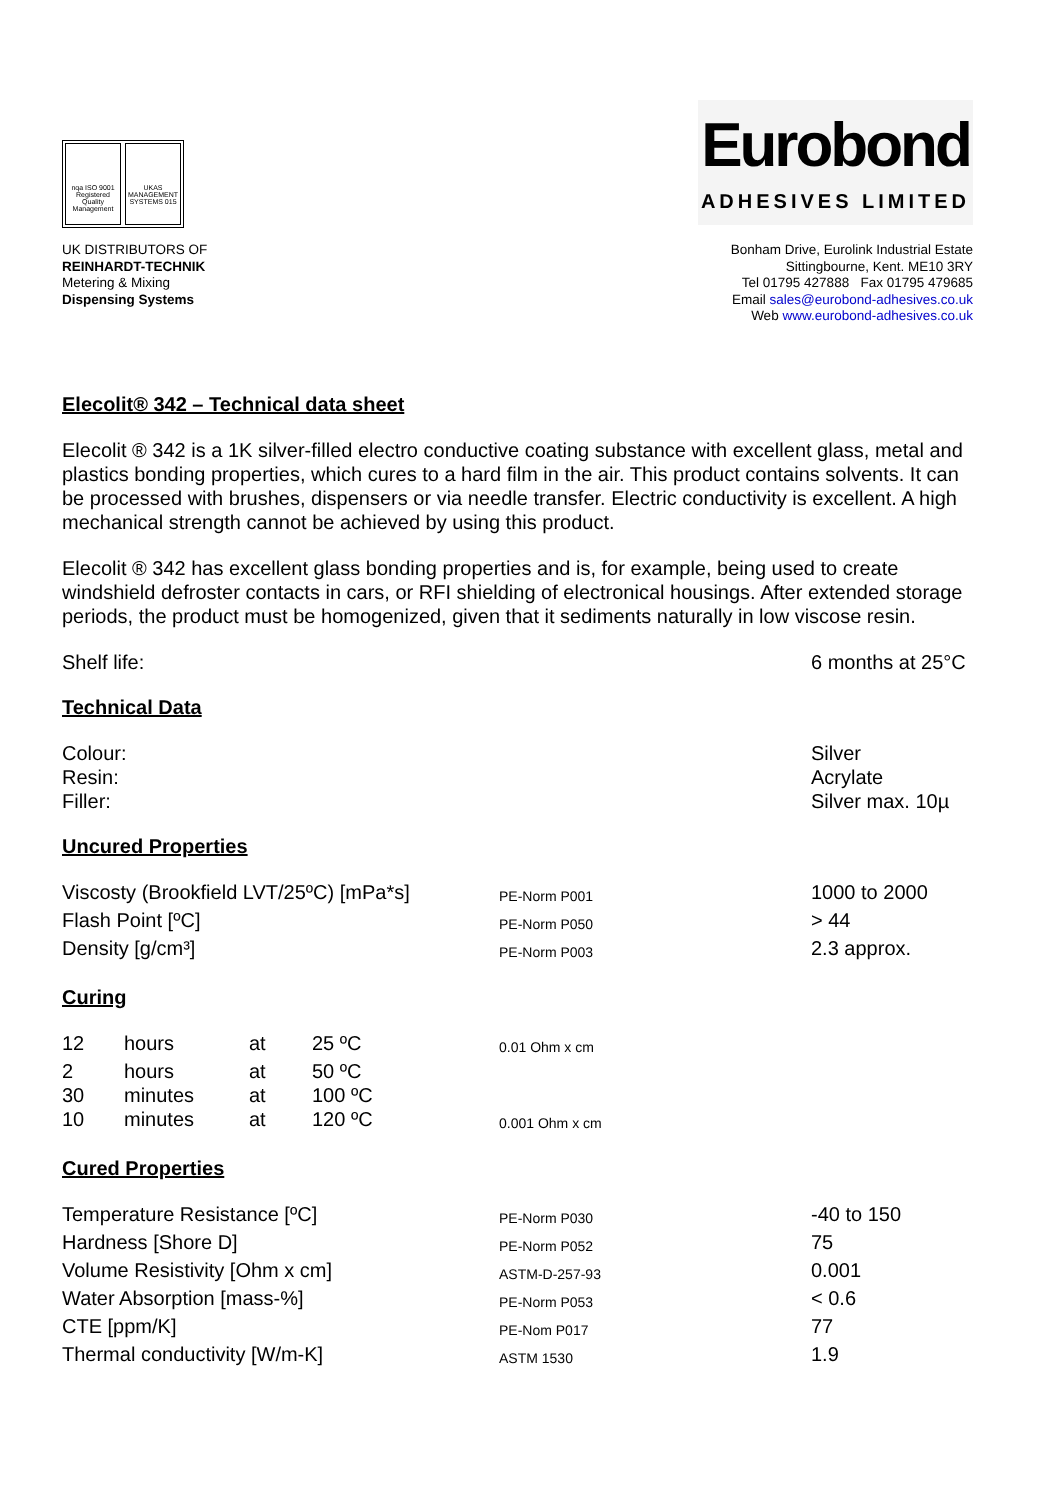nqa ISO 9001 Registered Quality Management
UKAS MANAGEMENT SYSTEMS 015
Eurobond
ADHESIVES LIMITED
UK DISTRIBUTORS OF
REINHARDT-TECHNIK
Metering & Mixing
Dispensing Systems
Bonham Drive, Eurolink Industrial Estate
Sittingbourne, Kent. ME10 3RY
Tel 01795 427888 Fax 01795 479685
Email sales@eurobond-adhesives.co.uk
Web www.eurobond-adhesives.co.uk
Elecolit® 342 – Technical data sheet
Elecolit ® 342 is a 1K silver-filled electro conductive coating substance with excellent glass, metal and plastics bonding properties, which cures to a hard film in the air. This product contains solvents. It can be processed with brushes, dispensers or via needle transfer. Electric conductivity is excellent. A high mechanical strength cannot be achieved by using this product.
Elecolit ® 342 has excellent glass bonding properties and is, for example, being used to create windshield defroster contacts in cars, or RFI shielding of electronical housings. After extended storage periods, the product must be homogenized, given that it sediments naturally in low viscose resin.
| Shelf life: | 6 months at 25°C |
Technical Data
| Colour: | Silver |
| Resin: | Acrylate |
| Filler: | Silver max. 10µ |
Uncured Properties
| Viscosty (Brookfield LVT/25ºC) [mPa*s] | PE-Norm P001 | 1000 to 2000 |
| Flash Point [ºC] | PE-Norm P050 | > 44 |
| Density [g/cm³] | PE-Norm P003 | 2.3 approx. |
Curing
| 12 | hours | at | 25 ºC | 0.01 Ohm x cm |
| 2 | hours | at | 50 ºC | |
| 30 | minutes | at | 100 ºC | |
| 10 | minutes | at | 120 ºC | 0.001 Ohm x cm |
Cured Properties
| Temperature Resistance [ºC] | PE-Norm P030 | -40 to 150 |
| Hardness [Shore D] | PE-Norm P052 | 75 |
| Volume Resistivity [Ohm x cm] | ASTM-D-257-93 | 0.001 |
| Water Absorption [mass-%] | PE-Norm P053 | < 0.6 |
| CTE [ppm/K] | PE-Nom P017 | 77 |
| Thermal conductivity [W/m-K] | ASTM 1530 | 1.9 |